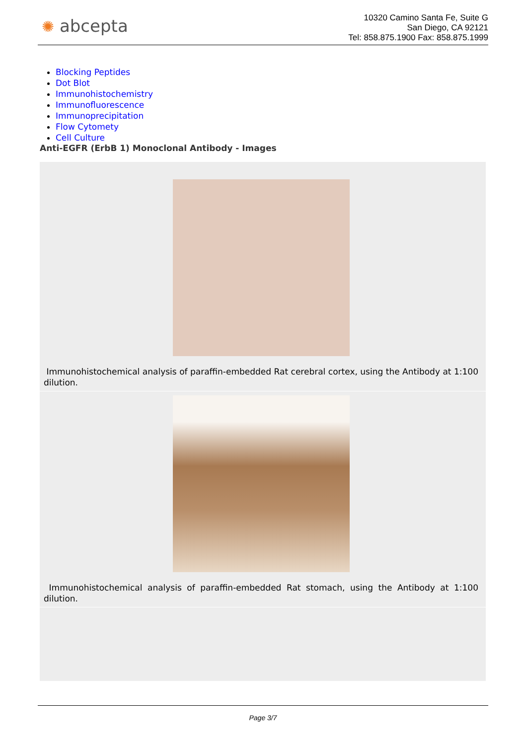✺ abcepta
10320 Camino Santa Fe, Suite G
San Diego, CA 92121
Tel: 858.875.1900 Fax: 858.875.1999
Blocking Peptides
Dot Blot
Immunohistochemistry
Immunofluorescence
Immunoprecipitation
Flow Cytomety
Cell Culture
Anti-EGFR (ErbB 1) Monoclonal Antibody - Images
Immunohistochemical analysis of paraffin-embedded Rat cerebral cortex, using the Antibody at 1:100 dilution.
Immunohistochemical analysis of paraffin-embedded Rat stomach, using the Antibody at 1:100 dilution.
Page 3/7